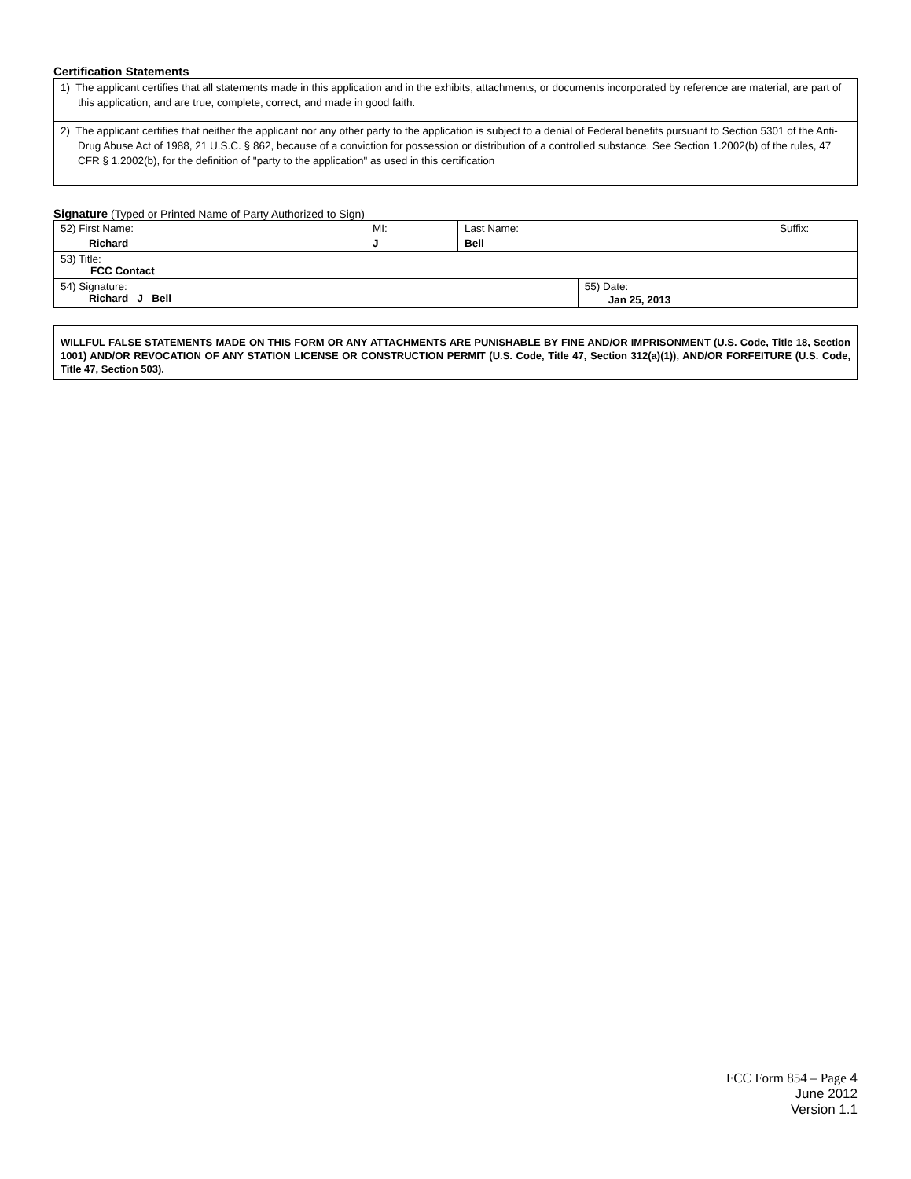Certification Statements
1) The applicant certifies that all statements made in this application and in the exhibits, attachments, or documents incorporated by reference are material, are part of this application, and are true, complete, correct, and made in good faith.
2) The applicant certifies that neither the applicant nor any other party to the application is subject to a denial of Federal benefits pursuant to Section 5301 of the Anti-Drug Abuse Act of 1988, 21 U.S.C. § 862, because of a conviction for possession or distribution of a controlled substance. See Section 1.2002(b) of the rules, 47 CFR § 1.2002(b), for the definition of "party to the application" as used in this certification
Signature (Typed or Printed Name of Party Authorized to Sign)
| 52) First Name: Richard | MI: J | Last Name: Bell | | Suffix: |
| 53) Title: FCC Contact | | | | |
| 54) Signature: Richard J Bell | | | 55) Date: Jan 25, 2013 | |
WILLFUL FALSE STATEMENTS MADE ON THIS FORM OR ANY ATTACHMENTS ARE PUNISHABLE BY FINE AND/OR IMPRISONMENT (U.S. Code, Title 18, Section 1001) AND/OR REVOCATION OF ANY STATION LICENSE OR CONSTRUCTION PERMIT (U.S. Code, Title 47, Section 312(a)(1)), AND/OR FORFEITURE (U.S. Code, Title 47, Section 503).
FCC Form 854 – Page 4
June 2012
Version 1.1